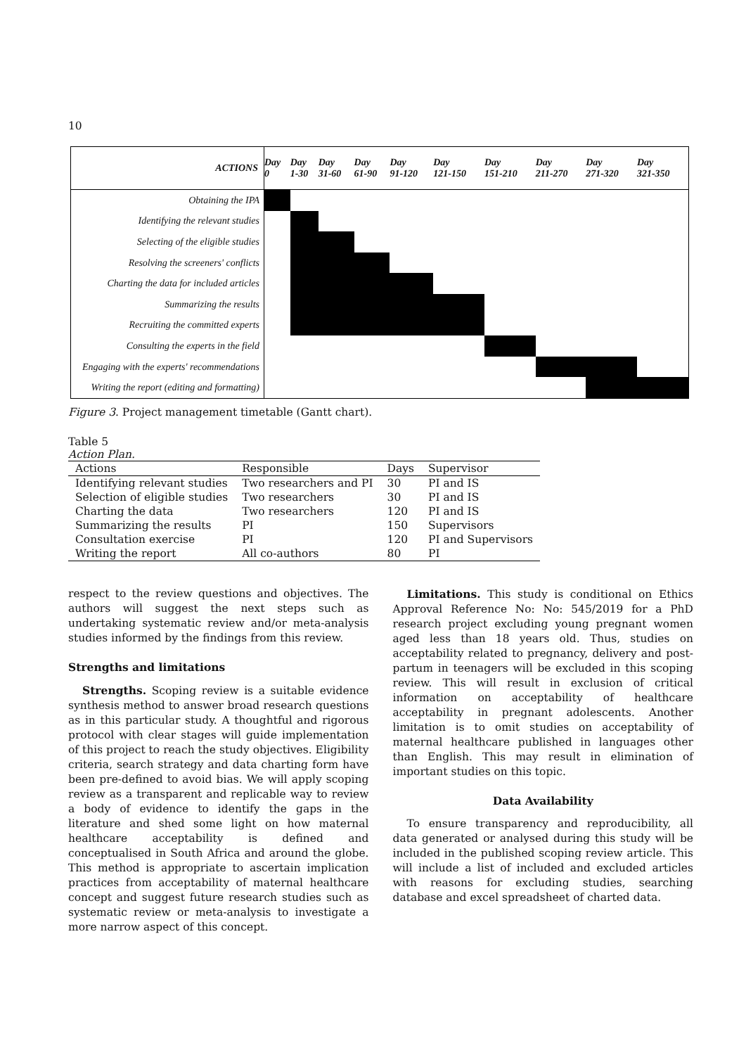10
| ACTIONS | Day 0 | Day 1-30 | Day 31-60 | Day 61-90 | Day 91-120 | Day 121-150 | Day 151-210 | Day 211-270 | Day 271-320 | Day 321-350 |
| --- | --- | --- | --- | --- | --- | --- | --- | --- | --- | --- |
| Obtaining the IPA | | | | | | | | | | |
| Identifying the relevant studies | | | | | | | | | | |
| Selecting of the eligible studies | | | | | | | | | | |
| Resolving the screeners' conflicts | | | | | | | | | | |
| Charting the data for included articles | | | | | | | | | | |
| Summarizing the results | | | | | | | | | | |
| Recruiting the committed experts | | | | | | | | | | |
| Consulting the experts in the field | | | | | | | | | | |
| Engaging with the experts' recommendations | | | | | | | | | | |
| Writing the report (editing and formatting) | | | | | | | | | | |
Figure 3. Project management timetable (Gantt chart).
Table 5
Action Plan.
| Actions | Responsible | Days | Supervisor |
| --- | --- | --- | --- |
| Identifying relevant studies | Two researchers and PI | 30 | PI and IS |
| Selection of eligible studies | Two researchers | 30 | PI and IS |
| Charting the data | Two researchers | 120 | PI and IS |
| Summarizing the results | PI | 150 | Supervisors |
| Consultation exercise | PI | 120 | PI and Supervisors |
| Writing the report | All co-authors | 80 | PI |
respect to the review questions and objectives. The authors will suggest the next steps such as undertaking systematic review and/or meta-analysis studies informed by the findings from this review.
Strengths and limitations
Strengths. Scoping review is a suitable evidence synthesis method to answer broad research questions as in this particular study. A thoughtful and rigorous protocol with clear stages will guide implementation of this project to reach the study objectives. Eligibility criteria, search strategy and data charting form have been pre-defined to avoid bias. We will apply scoping review as a transparent and replicable way to review a body of evidence to identify the gaps in the literature and shed some light on how maternal healthcare acceptability is defined and conceptualised in South Africa and around the globe. This method is appropriate to ascertain implication practices from acceptability of maternal healthcare concept and suggest future research studies such as systematic review or meta-analysis to investigate a more narrow aspect of this concept.
Limitations. This study is conditional on Ethics Approval Reference No: No: 545/2019 for a PhD research project excluding young pregnant women aged less than 18 years old. Thus, studies on acceptability related to pregnancy, delivery and post-partum in teenagers will be excluded in this scoping review. This will result in exclusion of critical information on acceptability of healthcare acceptability in pregnant adolescents. Another limitation is to omit studies on acceptability of maternal healthcare published in languages other than English. This may result in elimination of important studies on this topic.
Data Availability
To ensure transparency and reproducibility, all data generated or analysed during this study will be included in the published scoping review article. This will include a list of included and excluded articles with reasons for excluding studies, searching database and excel spreadsheet of charted data.